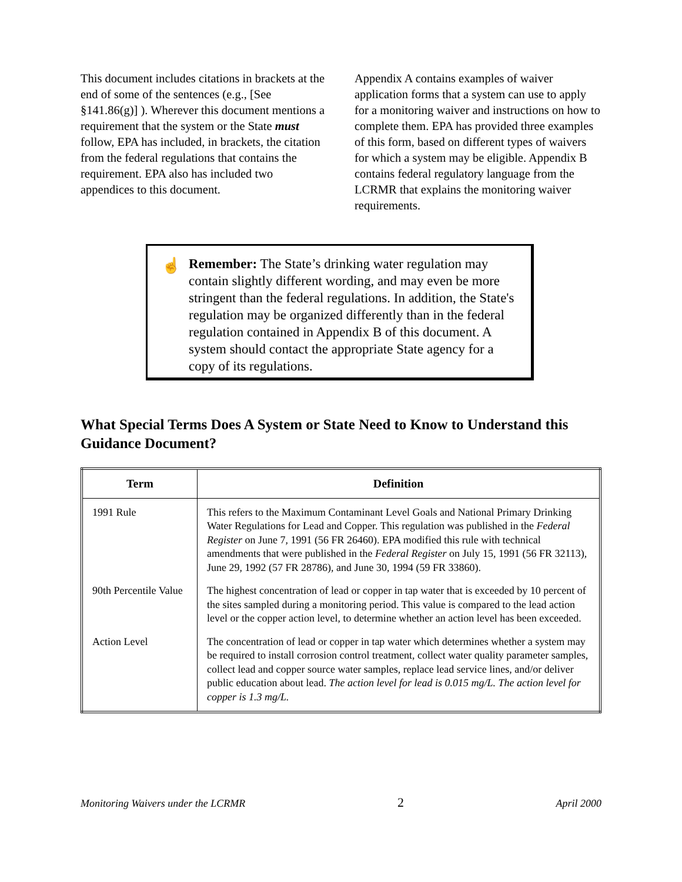This document includes citations in brackets at the end of some of the sentences (e.g., [See §141.86(g)] ). Wherever this document mentions a requirement that the system or the State must follow, EPA has included, in brackets, the citation from the federal regulations that contains the requirement. EPA also has included two appendices to this document.
Appendix A contains examples of waiver application forms that a system can use to apply for a monitoring waiver and instructions on how to complete them. EPA has provided three examples of this form, based on different types of waivers for which a system may be eligible. Appendix B contains federal regulatory language from the LCRMR that explains the monitoring waiver requirements.
☝
Remember: The State’s drinking water regulation may contain slightly different wording, and may even be more stringent than the federal regulations. In addition, the State's regulation may be organized differently than in the federal regulation contained in Appendix B of this document. A system should contact the appropriate State agency for a copy of its regulations.
What Special Terms Does A System or State Need to Know to Understand this Guidance Document?
| Term | Definition |
| --- | --- |
| 1991 Rule | This refers to the Maximum Contaminant Level Goals and National Primary Drinking Water Regulations for Lead and Copper. This regulation was published in the Federal Register on June 7, 1991 (56 FR 26460). EPA modified this rule with technical amendments that were published in the Federal Register on July 15, 1991 (56 FR 32113), June 29, 1992 (57 FR 28786), and June 30, 1994 (59 FR 33860). |
| 90th Percentile Value | The highest concentration of lead or copper in tap water that is exceeded by 10 percent of the sites sampled during a monitoring period. This value is compared to the lead action level or the copper action level, to determine whether an action level has been exceeded. |
| Action Level | The concentration of lead or copper in tap water which determines whether a system may be required to install corrosion control treatment, collect water quality parameter samples, collect lead and copper source water samples, replace lead service lines, and/or deliver public education about lead. The action level for lead is 0.015 mg/L. The action level for copper is 1.3 mg/L. |
Monitoring Waivers under the LCRMR 2 April 2000